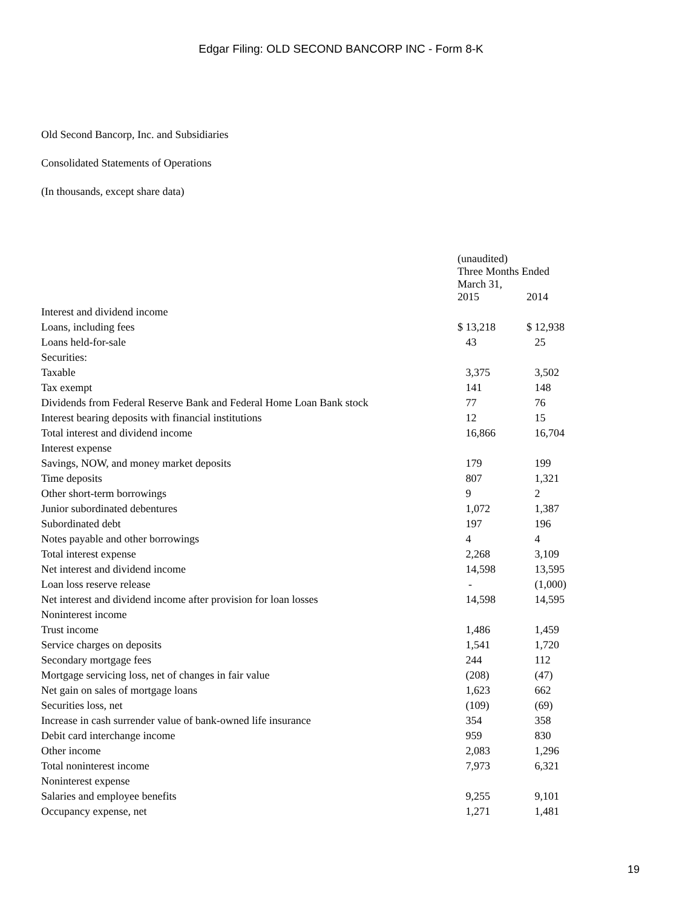Edgar Filing: OLD SECOND BANCORP INC - Form 8-K
Old Second Bancorp, Inc. and Subsidiaries
Consolidated Statements of Operations
(In thousands, except share data)
| | (unaudited) Three Months Ended March 31, | |
| --- | --- | --- |
| | 2015 | 2014 |
| Interest and dividend income | | |
| Loans, including fees | $ 13,218 | $ 12,938 |
| Loans held-for-sale | 43 | 25 |
| Securities: | | |
| Taxable | 3,375 | 3,502 |
| Tax exempt | 141 | 148 |
| Dividends from Federal Reserve Bank and Federal Home Loan Bank stock | 77 | 76 |
| Interest bearing deposits with financial institutions | 12 | 15 |
| Total interest and dividend income | 16,866 | 16,704 |
| Interest expense | | |
| Savings, NOW, and money market deposits | 179 | 199 |
| Time deposits | 807 | 1,321 |
| Other short-term borrowings | 9 | 2 |
| Junior subordinated debentures | 1,072 | 1,387 |
| Subordinated debt | 197 | 196 |
| Notes payable and other borrowings | 4 | 4 |
| Total interest expense | 2,268 | 3,109 |
| Net interest and dividend income | 14,598 | 13,595 |
| Loan loss reserve release | - | (1,000) |
| Net interest and dividend income after provision for loan losses | 14,598 | 14,595 |
| Noninterest income | | |
| Trust income | 1,486 | 1,459 |
| Service charges on deposits | 1,541 | 1,720 |
| Secondary mortgage fees | 244 | 112 |
| Mortgage servicing loss, net of changes in fair value | (208) | (47) |
| Net gain on sales of mortgage loans | 1,623 | 662 |
| Securities loss, net | (109) | (69) |
| Increase in cash surrender value of bank-owned life insurance | 354 | 358 |
| Debit card interchange income | 959 | 830 |
| Other income | 2,083 | 1,296 |
| Total noninterest income | 7,973 | 6,321 |
| Noninterest expense | | |
| Salaries and employee benefits | 9,255 | 9,101 |
| Occupancy expense, net | 1,271 | 1,481 |
19